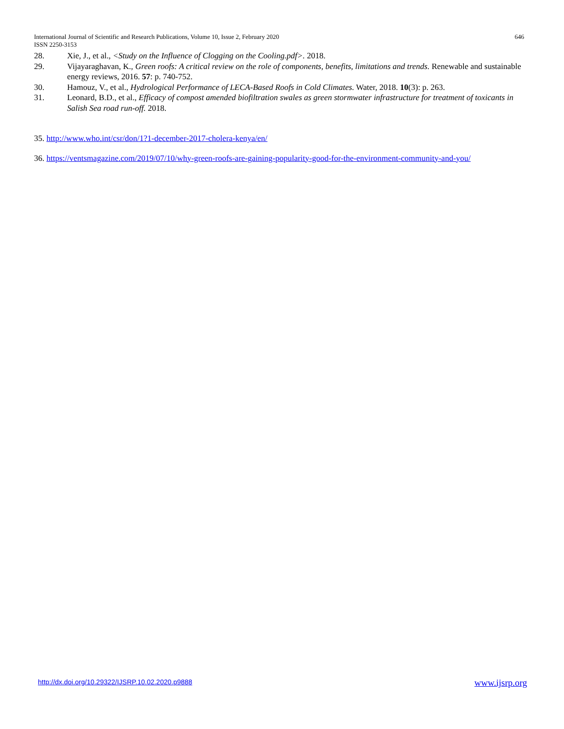646 International Journal of Scientific and Research Publications, Volume 10, Issue 2, February 2020
ISSN 2250-3153
28. Xie, J., et al., <Study on the Influence of Clogging on the Cooling.pdf>. 2018.
29. Vijayaraghavan, K., Green roofs: A critical review on the role of components, benefits, limitations and trends. Renewable and sustainable energy reviews, 2016. 57: p. 740-752.
30. Hamouz, V., et al., Hydrological Performance of LECA-Based Roofs in Cold Climates. Water, 2018. 10(3): p. 263.
31. Leonard, B.D., et al., Efficacy of compost amended biofiltration swales as green stormwater infrastructure for treatment of toxicants in Salish Sea road run-off. 2018.
35. http://www.who.int/csr/don/1?1-december-2017-cholera-kenya/en/
36. https://ventsmagazine.com/2019/07/10/why-green-roofs-are-gaining-popularity-good-for-the-environment-community-and-you/
www.ijsrp.org http://dx.doi.org/10.29322/IJSRP.10.02.2020.p9888